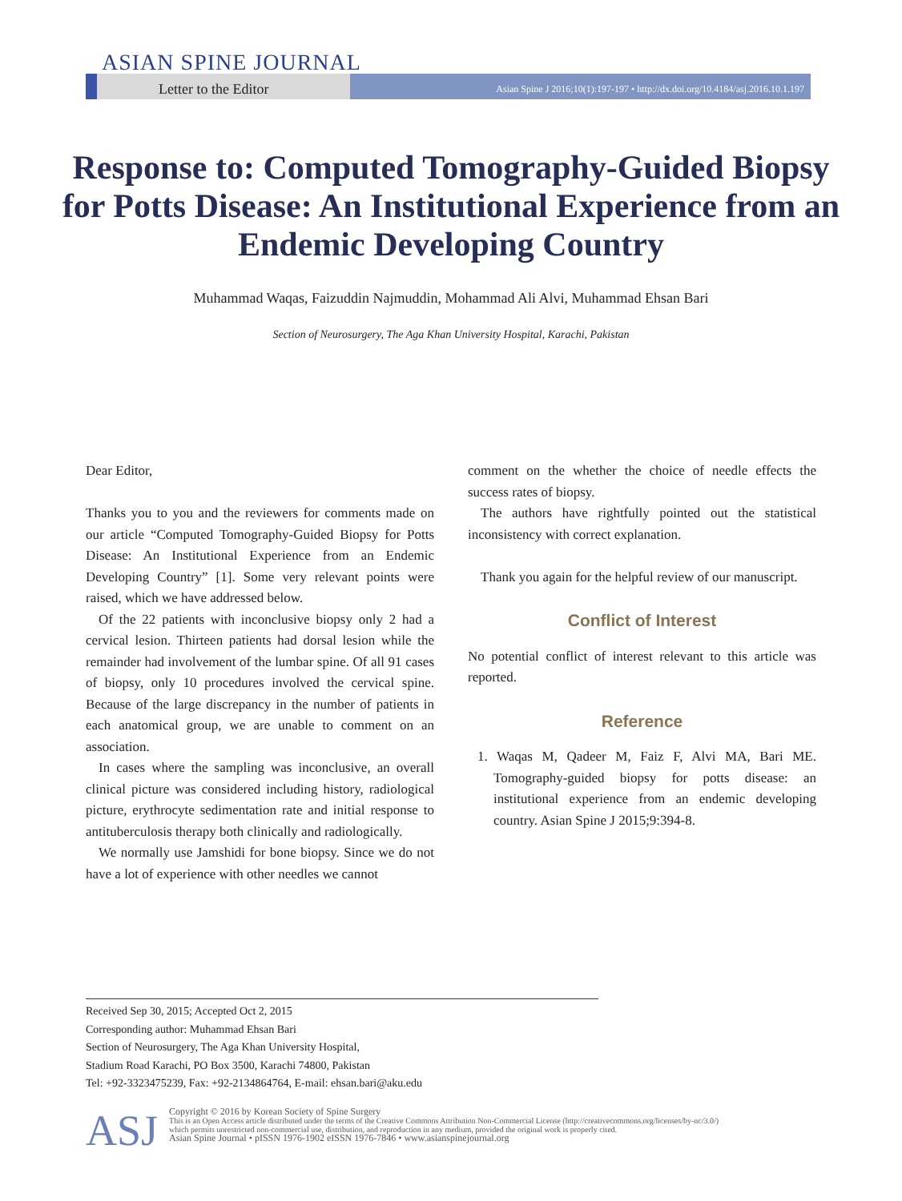ASIAN SPINE JOURNAL
Letter to the Editor
Asian Spine J 2016;10(1):197-197 • http://dx.doi.org/10.4184/asj.2016.10.1.197
Response to: Computed Tomography-Guided Biopsy for Potts Disease: An Institutional Experience from an Endemic Developing Country
Muhammad Waqas, Faizuddin Najmuddin, Mohammad Ali Alvi, Muhammad Ehsan Bari
Section of Neurosurgery, The Aga Khan University Hospital, Karachi, Pakistan
Dear Editor,
Thanks you to you and the reviewers for comments made on our article “Computed Tomography-Guided Biopsy for Potts Disease: An Institutional Experience from an Endemic Developing Country” [1]. Some very relevant points were raised, which we have addressed below.
Of the 22 patients with inconclusive biopsy only 2 had a cervical lesion. Thirteen patients had dorsal lesion while the remainder had involvement of the lumbar spine. Of all 91 cases of biopsy, only 10 procedures involved the cervical spine. Because of the large discrepancy in the number of patients in each anatomical group, we are unable to comment on an association.
In cases where the sampling was inconclusive, an overall clinical picture was considered including history, radiological picture, erythrocyte sedimentation rate and initial response to antituberculosis therapy both clinically and radiologically.
We normally use Jamshidi for bone biopsy. Since we do not have a lot of experience with other needles we cannot
comment on the whether the choice of needle effects the success rates of biopsy.
The authors have rightfully pointed out the statistical inconsistency with correct explanation.
Thank you again for the helpful review of our manuscript.
Conflict of Interest
No potential conflict of interest relevant to this article was reported.
Reference
1. Waqas M, Qadeer M, Faiz F, Alvi MA, Bari ME. Tomography-guided biopsy for potts disease: an institutional experience from an endemic developing country. Asian Spine J 2015;9:394-8.
Received Sep 30, 2015; Accepted Oct 2, 2015
Corresponding author: Muhammad Ehsan Bari
Section of Neurosurgery, The Aga Khan University Hospital,
Stadium Road Karachi, PO Box 3500, Karachi 74800, Pakistan
Tel: +92-3323475239, Fax: +92-2134864764, E-mail: ehsan.bari@aku.edu
ASJ
Copyright © 2016 by Korean Society of Spine Surgery
This is an Open Access article distributed under the terms of the Creative Commons Attribution Non-Commercial License (http://creativecommons.org/licenses/by-nc/3.0/)
which permits unrestricted non-commercial use, distribution, and reproduction in any medium, provided the original work is properly cited.
Asian Spine Journal • pISSN 1976-1902 eISSN 1976-7846 • www.asianspinejournal.org